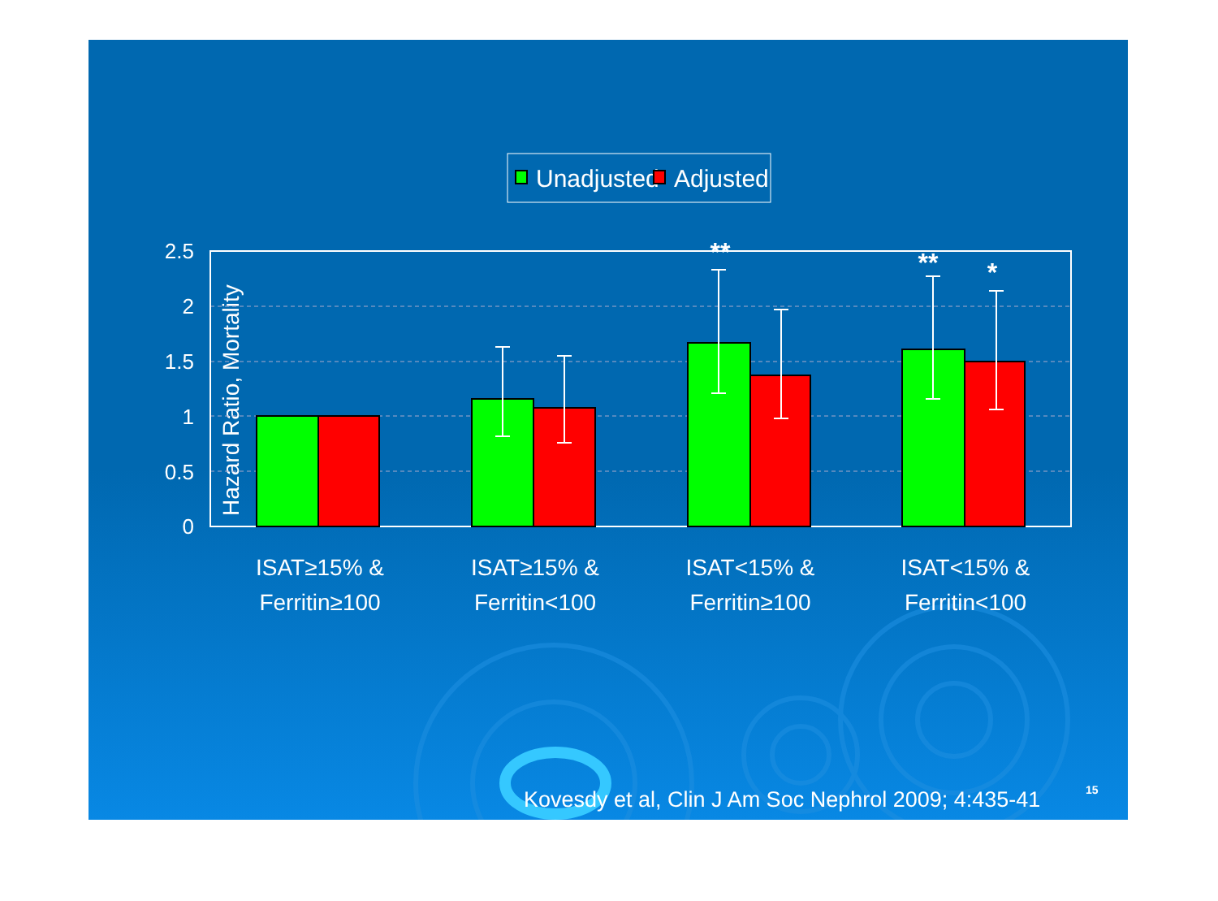Unadjusted
Adjusted
Hazard Ratio, Mortality
2.5
2
1.5
1
0.5
0
**
**
*
ISAT≥15% &
Ferritin≥100
ISAT≥15% &
Ferritin<100
ISAT<15% &
Ferritin≥100
ISAT<15% &
Ferritin<100
Kovesdy et al, Clin J Am Soc Nephrol 2009; 4:435-41
15